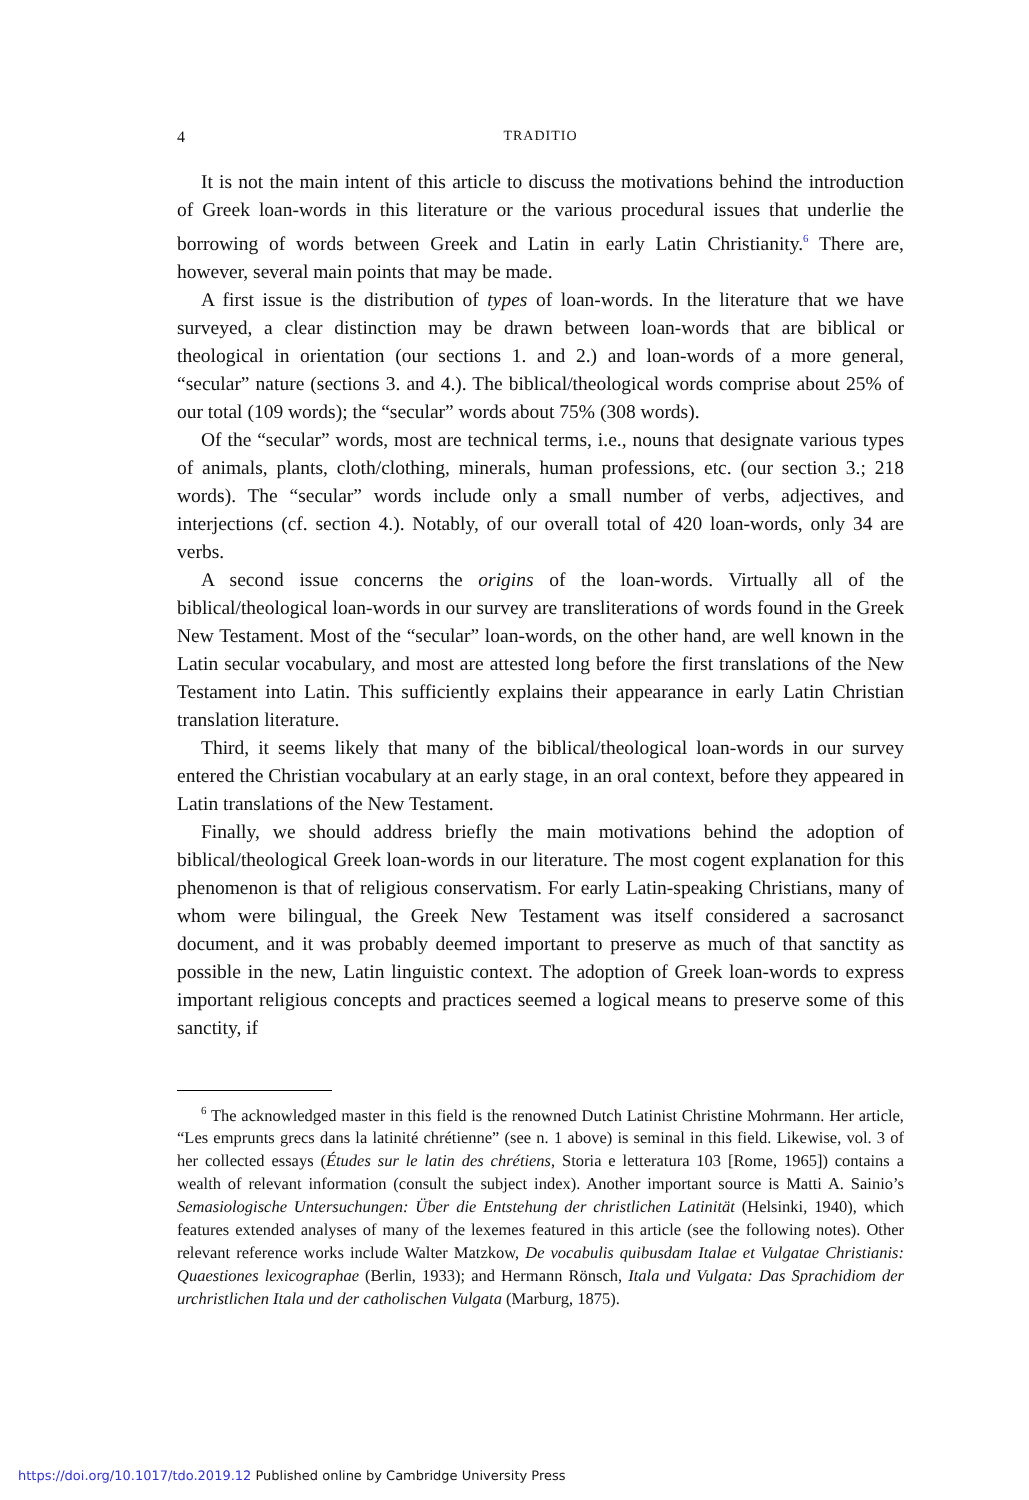4 TRADITIO
It is not the main intent of this article to discuss the motivations behind the introduction of Greek loan-words in this literature or the various procedural issues that underlie the borrowing of words between Greek and Latin in early Latin Christianity.<sup>6</sup> There are, however, several main points that may be made.
A first issue is the distribution of types of loan-words. In the literature that we have surveyed, a clear distinction may be drawn between loan-words that are biblical or theological in orientation (our sections 1. and 2.) and loan-words of a more general, “secular” nature (sections 3. and 4.). The biblical/theological words comprise about 25% of our total (109 words); the “secular” words about 75% (308 words).
Of the “secular” words, most are technical terms, i.e., nouns that designate various types of animals, plants, cloth/clothing, minerals, human professions, etc. (our section 3.; 218 words). The “secular” words include only a small number of verbs, adjectives, and interjections (cf. section 4.). Notably, of our overall total of 420 loan-words, only 34 are verbs.
A second issue concerns the origins of the loan-words. Virtually all of the biblical/theological loan-words in our survey are transliterations of words found in the Greek New Testament. Most of the “secular” loan-words, on the other hand, are well known in the Latin secular vocabulary, and most are attested long before the first translations of the New Testament into Latin. This sufficiently explains their appearance in early Latin Christian translation literature.
Third, it seems likely that many of the biblical/theological loan-words in our survey entered the Christian vocabulary at an early stage, in an oral context, before they appeared in Latin translations of the New Testament.
Finally, we should address briefly the main motivations behind the adoption of biblical/theological Greek loan-words in our literature. The most cogent explanation for this phenomenon is that of religious conservatism. For early Latin-speaking Christians, many of whom were bilingual, the Greek New Testament was itself considered a sacrosanct document, and it was probably deemed important to preserve as much of that sanctity as possible in the new, Latin linguistic context. The adoption of Greek loan-words to express important religious concepts and practices seemed a logical means to preserve some of this sanctity, if
<sup>6</sup> The acknowledged master in this field is the renowned Dutch Latinist Christine Mohrmann. Her article, “Les emprunts grecs dans la latinité chrétienne” (see n. 1 above) is seminal in this field. Likewise, vol. 3 of her collected essays (Études sur le latin des chrétiens, Storia e letteratura 103 [Rome, 1965]) contains a wealth of relevant information (consult the subject index). Another important source is Matti A. Sainio’s Semasiologische Untersuchungen: Über die Entstehung der christlichen Latinität (Helsinki, 1940), which features extended analyses of many of the lexemes featured in this article (see the following notes). Other relevant reference works include Walter Matzkow, De vocabulis quibusdam Italae et Vulgatae Christianis: Quaestiones lexicographae (Berlin, 1933); and Hermann Rönsch, Itala und Vulgata: Das Sprachidiom der urchristlichen Itala und der catholischen Vulgata (Marburg, 1875).
https://doi.org/10.1017/tdo.2019.12 Published online by Cambridge University Press